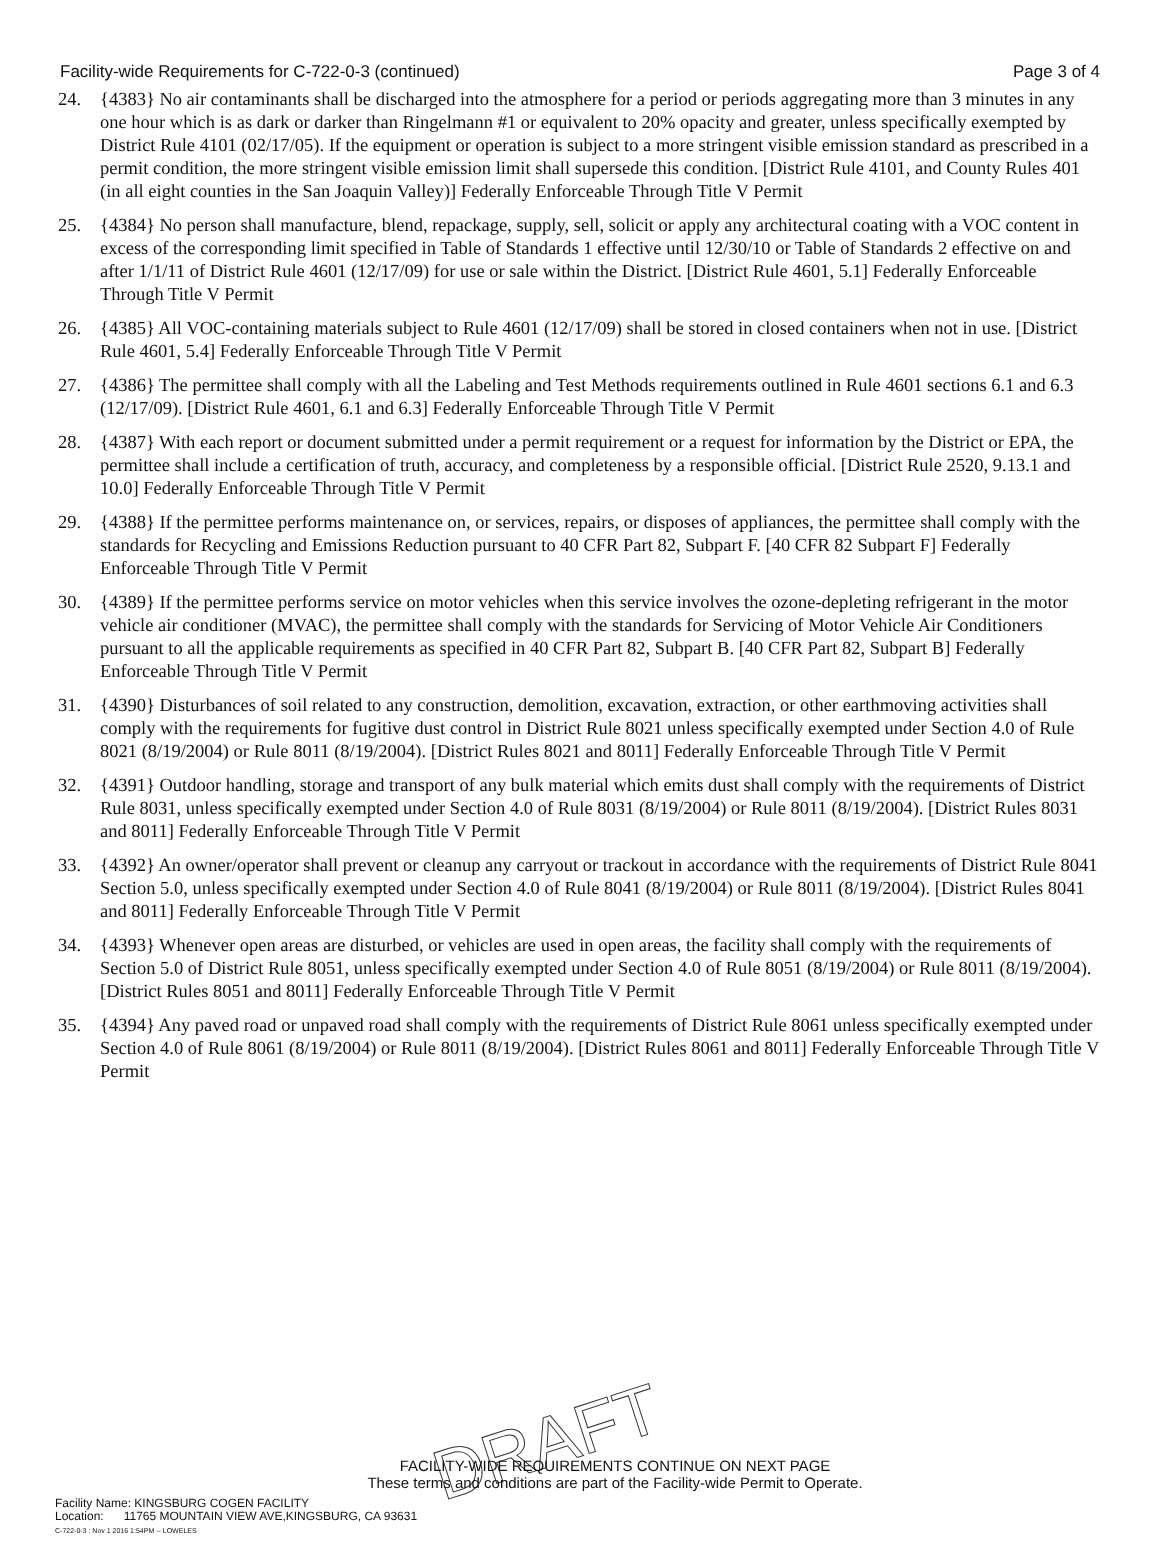Facility-wide Requirements for C-722-0-3 (continued) Page 3 of 4
24. {4383} No air contaminants shall be discharged into the atmosphere for a period or periods aggregating more than 3 minutes in any one hour which is as dark or darker than Ringelmann #1 or equivalent to 20% opacity and greater, unless specifically exempted by District Rule 4101 (02/17/05). If the equipment or operation is subject to a more stringent visible emission standard as prescribed in a permit condition, the more stringent visible emission limit shall supersede this condition. [District Rule 4101, and County Rules 401 (in all eight counties in the San Joaquin Valley)] Federally Enforceable Through Title V Permit
25. {4384} No person shall manufacture, blend, repackage, supply, sell, solicit or apply any architectural coating with a VOC content in excess of the corresponding limit specified in Table of Standards 1 effective until 12/30/10 or Table of Standards 2 effective on and after 1/1/11 of District Rule 4601 (12/17/09) for use or sale within the District. [District Rule 4601, 5.1] Federally Enforceable Through Title V Permit
26. {4385} All VOC-containing materials subject to Rule 4601 (12/17/09) shall be stored in closed containers when not in use. [District Rule 4601, 5.4] Federally Enforceable Through Title V Permit
27. {4386} The permittee shall comply with all the Labeling and Test Methods requirements outlined in Rule 4601 sections 6.1 and 6.3 (12/17/09). [District Rule 4601, 6.1 and 6.3] Federally Enforceable Through Title V Permit
28. {4387} With each report or document submitted under a permit requirement or a request for information by the District or EPA, the permittee shall include a certification of truth, accuracy, and completeness by a responsible official. [District Rule 2520, 9.13.1 and 10.0] Federally Enforceable Through Title V Permit
29. {4388} If the permittee performs maintenance on, or services, repairs, or disposes of appliances, the permittee shall comply with the standards for Recycling and Emissions Reduction pursuant to 40 CFR Part 82, Subpart F. [40 CFR 82 Subpart F] Federally Enforceable Through Title V Permit
30. {4389} If the permittee performs service on motor vehicles when this service involves the ozone-depleting refrigerant in the motor vehicle air conditioner (MVAC), the permittee shall comply with the standards for Servicing of Motor Vehicle Air Conditioners pursuant to all the applicable requirements as specified in 40 CFR Part 82, Subpart B. [40 CFR Part 82, Subpart B] Federally Enforceable Through Title V Permit
31. {4390} Disturbances of soil related to any construction, demolition, excavation, extraction, or other earthmoving activities shall comply with the requirements for fugitive dust control in District Rule 8021 unless specifically exempted under Section 4.0 of Rule 8021 (8/19/2004) or Rule 8011 (8/19/2004). [District Rules 8021 and 8011] Federally Enforceable Through Title V Permit
32. {4391} Outdoor handling, storage and transport of any bulk material which emits dust shall comply with the requirements of District Rule 8031, unless specifically exempted under Section 4.0 of Rule 8031 (8/19/2004) or Rule 8011 (8/19/2004). [District Rules 8031 and 8011] Federally Enforceable Through Title V Permit
33. {4392} An owner/operator shall prevent or cleanup any carryout or trackout in accordance with the requirements of District Rule 8041 Section 5.0, unless specifically exempted under Section 4.0 of Rule 8041 (8/19/2004) or Rule 8011 (8/19/2004). [District Rules 8041 and 8011] Federally Enforceable Through Title V Permit
34. {4393} Whenever open areas are disturbed, or vehicles are used in open areas, the facility shall comply with the requirements of Section 5.0 of District Rule 8051, unless specifically exempted under Section 4.0 of Rule 8051 (8/19/2004) or Rule 8011 (8/19/2004). [District Rules 8051 and 8011] Federally Enforceable Through Title V Permit
35. {4394} Any paved road or unpaved road shall comply with the requirements of District Rule 8061 unless specifically exempted under Section 4.0 of Rule 8061 (8/19/2004) or Rule 8011 (8/19/2004). [District Rules 8061 and 8011] Federally Enforceable Through Title V Permit
DRAFT
FACILITY-WIDE REQUIREMENTS CONTINUE ON NEXT PAGE
These terms and conditions are part of the Facility-wide Permit to Operate.
Facility Name: KINGSBURG COGEN FACILITY
Location: 11765 MOUNTAIN VIEW AVE,KINGSBURG, CA 93631
C-722-0-3 : Nov 1 2016 1:54PM -- LOWELES